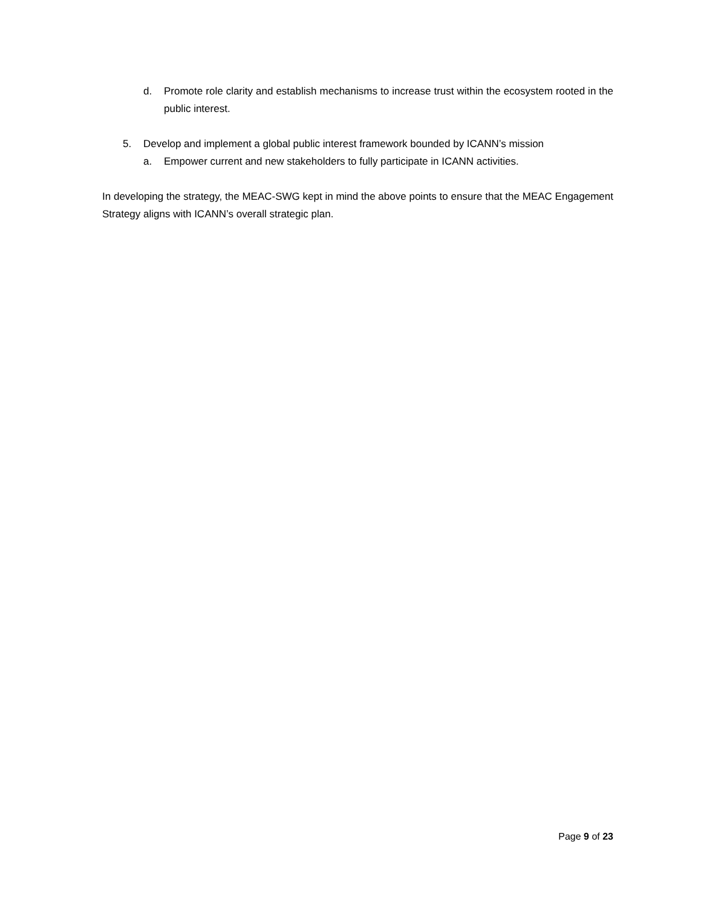d. Promote role clarity and establish mechanisms to increase trust within the ecosystem rooted in the public interest.
5. Develop and implement a global public interest framework bounded by ICANN’s mission
a. Empower current and new stakeholders to fully participate in ICANN activities.
In developing the strategy, the MEAC-SWG kept in mind the above points to ensure that the MEAC Engagement Strategy aligns with ICANN’s overall strategic plan.
Page 9 of 23